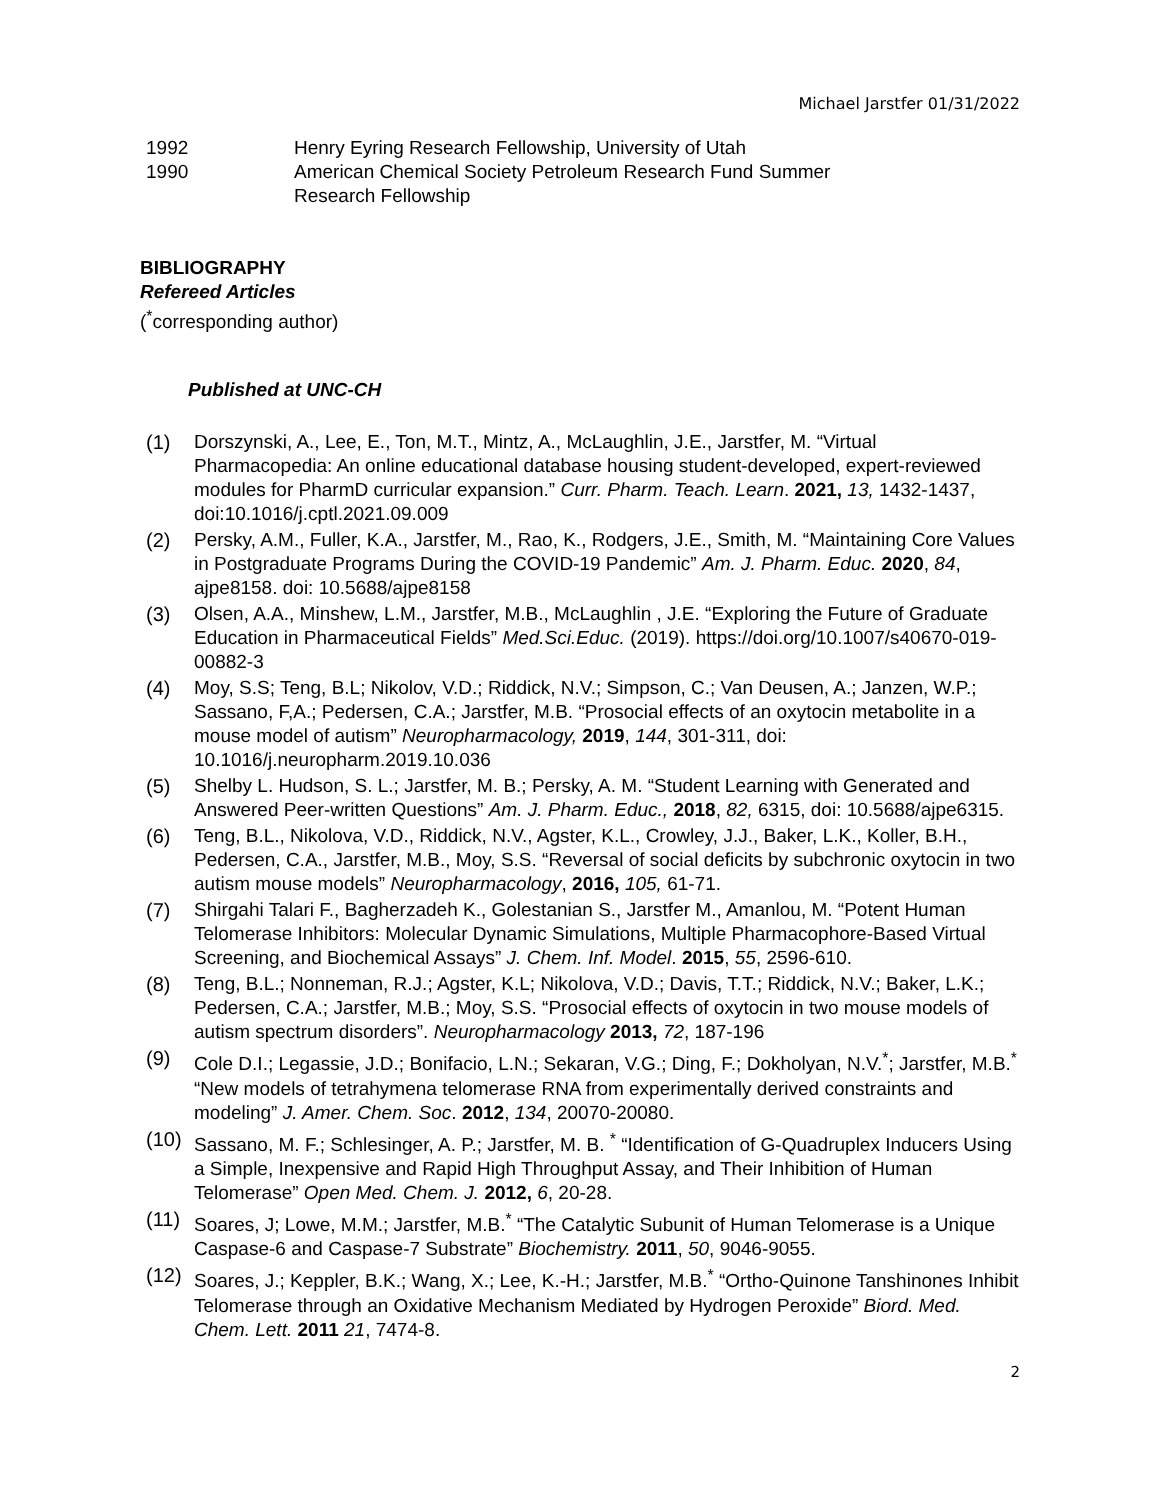Michael Jarstfer 01/31/2022
1992 Henry Eyring Research Fellowship, University of Utah
1990 American Chemical Society Petroleum Research Fund Summer
Research Fellowship
BIBLIOGRAPHY
Refereed Articles
(<sup>*</sup>corresponding author)
Published at UNC-CH
(1) Dorszynski, A., Lee, E., Ton, M.T., Mintz, A., McLaughlin, J.E., Jarstfer, M. “Virtual Pharmacopedia: An online educational database housing student-developed, expert-reviewed modules for PharmD curricular expansion.” Curr. Pharm. Teach. Learn. 2021, 13, 1432-1437, doi:10.1016/j.cptl.2021.09.009
(2) Persky, A.M., Fuller, K.A., Jarstfer, M., Rao, K., Rodgers, J.E., Smith, M. “Maintaining Core Values in Postgraduate Programs During the COVID-19 Pandemic” Am. J. Pharm. Educ. 2020, 84, ajpe8158. doi: 10.5688/ajpe8158
(3) Olsen, A.A., Minshew, L.M., Jarstfer, M.B., McLaughlin , J.E. “Exploring the Future of Graduate Education in Pharmaceutical Fields” Med.Sci.Educ. (2019). https://doi.org/10.1007/s40670-019-00882-3
(4) Moy, S.S; Teng, B.L; Nikolov, V.D.; Riddick, N.V.; Simpson, C.; Van Deusen, A.; Janzen, W.P.; Sassano, F,A.; Pedersen, C.A.; Jarstfer, M.B. “Prosocial effects of an oxytocin metabolite in a mouse model of autism” Neuropharmacology, 2019, 144, 301-311, doi: 10.1016/j.neuropharm.2019.10.036
(5) Shelby L. Hudson, S. L.; Jarstfer, M. B.; Persky, A. M. “Student Learning with Generated and Answered Peer-written Questions” Am. J. Pharm. Educ., 2018, 82, 6315, doi: 10.5688/ajpe6315.
(6) Teng, B.L., Nikolova, V.D., Riddick, N.V., Agster, K.L., Crowley, J.J., Baker, L.K., Koller, B.H., Pedersen, C.A., Jarstfer, M.B., Moy, S.S. “Reversal of social deficits by subchronic oxytocin in two autism mouse models” Neuropharmacology, 2016, 105, 61-71.
(7) Shirgahi Talari F., Bagherzadeh K., Golestanian S., Jarstfer M., Amanlou, M. “Potent Human Telomerase Inhibitors: Molecular Dynamic Simulations, Multiple Pharmacophore-Based Virtual Screening, and Biochemical Assays” J. Chem. Inf. Model. 2015, 55, 2596-610.
(8) Teng, B.L.; Nonneman, R.J.; Agster, K.L; Nikolova, V.D.; Davis, T.T.; Riddick, N.V.; Baker, L.K.; Pedersen, C.A.; Jarstfer, M.B.; Moy, S.S. “Prosocial effects of oxytocin in two mouse models of autism spectrum disorders”. Neuropharmacology 2013, 72, 187-196
(9) Cole D.I.; Legassie, J.D.; Bonifacio, L.N.; Sekaran, V.G.; Ding, F.; Dokholyan, N.V.<sup>*</sup>; Jarstfer, M.B.<sup>*</sup> “New models of tetrahymena telomerase RNA from experimentally derived constraints and modeling” J. Amer. Chem. Soc. 2012, 134, 20070-20080.
(10) Sassano, M. F.; Schlesinger, A. P.; Jarstfer, M. B. <sup>*</sup> “Identification of G-Quadruplex Inducers Using a Simple, Inexpensive and Rapid High Throughput Assay, and Their Inhibition of Human Telomerase” Open Med. Chem. J. 2012, 6, 20-28.
(11) Soares, J; Lowe, M.M.; Jarstfer, M.B.<sup>*</sup> “The Catalytic Subunit of Human Telomerase is a Unique Caspase-6 and Caspase-7 Substrate” Biochemistry. 2011, 50, 9046-9055.
(12) Soares, J.; Keppler, B.K.; Wang, X.; Lee, K.-H.; Jarstfer, M.B.<sup>*</sup> “Ortho-Quinone Tanshinones Inhibit Telomerase through an Oxidative Mechanism Mediated by Hydrogen Peroxide” Biord. Med. Chem. Lett. 2011 21, 7474-8.
2